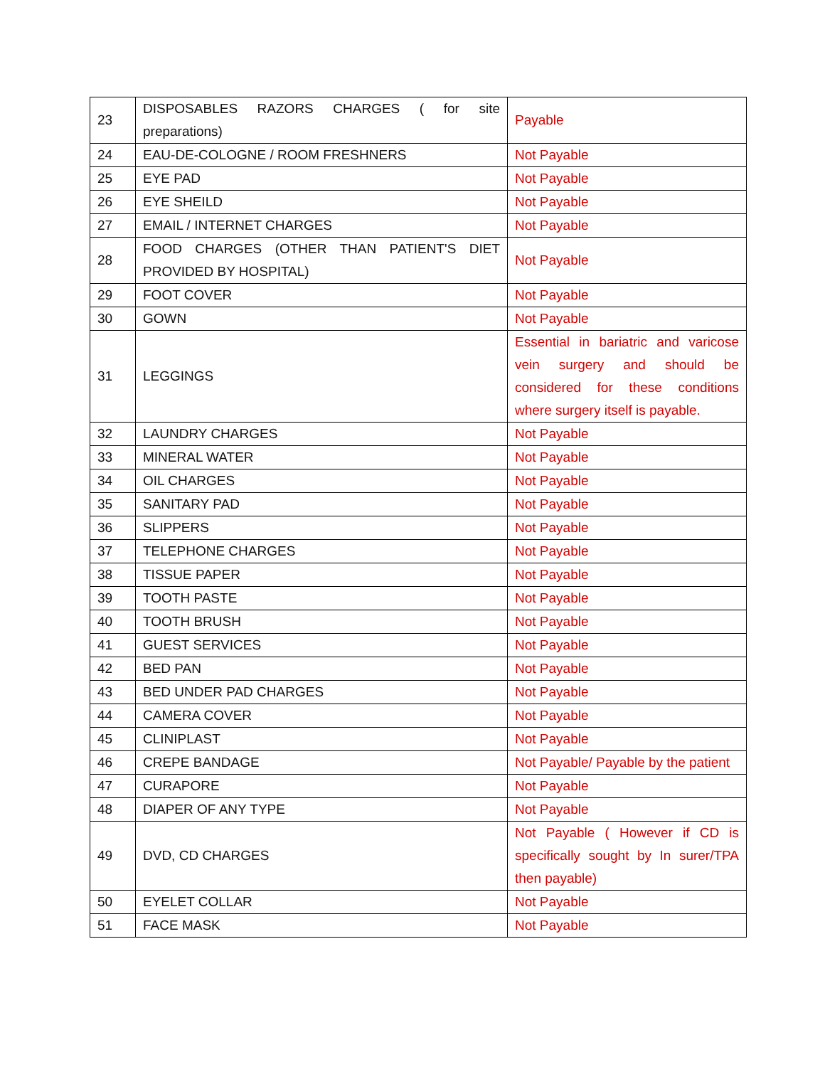| 23 | DISPOSABLES RAZORS CHARGES ( for site preparations) | Payable |
| 24 | EAU-DE-COLOGNE / ROOM FRESHNERS | Not Payable |
| 25 | EYE PAD | Not Payable |
| 26 | EYE SHEILD | Not Payable |
| 27 | EMAIL / INTERNET CHARGES | Not Payable |
| 28 | FOOD CHARGES (OTHER THAN PATIENT'S DIET PROVIDED BY HOSPITAL) | Not Payable |
| 29 | FOOT COVER | Not Payable |
| 30 | GOWN | Not Payable |
| 31 | LEGGINGS | Essential in bariatric and varicose vein surgery and should be considered for these conditions where surgery itself is payable. |
| 32 | LAUNDRY CHARGES | Not Payable |
| 33 | MINERAL WATER | Not Payable |
| 34 | OIL CHARGES | Not Payable |
| 35 | SANITARY PAD | Not Payable |
| 36 | SLIPPERS | Not Payable |
| 37 | TELEPHONE CHARGES | Not Payable |
| 38 | TISSUE PAPER | Not Payable |
| 39 | TOOTH PASTE | Not Payable |
| 40 | TOOTH BRUSH | Not Payable |
| 41 | GUEST SERVICES | Not Payable |
| 42 | BED PAN | Not Payable |
| 43 | BED UNDER PAD CHARGES | Not Payable |
| 44 | CAMERA COVER | Not Payable |
| 45 | CLINIPLAST | Not Payable |
| 46 | CREPE BANDAGE | Not Payable/ Payable by the patient |
| 47 | CURAPORE | Not Payable |
| 48 | DIAPER OF ANY TYPE | Not Payable |
| 49 | DVD, CD CHARGES | Not Payable ( However if CD is specifically sought by In surer/TPA then payable) |
| 50 | EYELET COLLAR | Not Payable |
| 51 | FACE MASK | Not Payable |